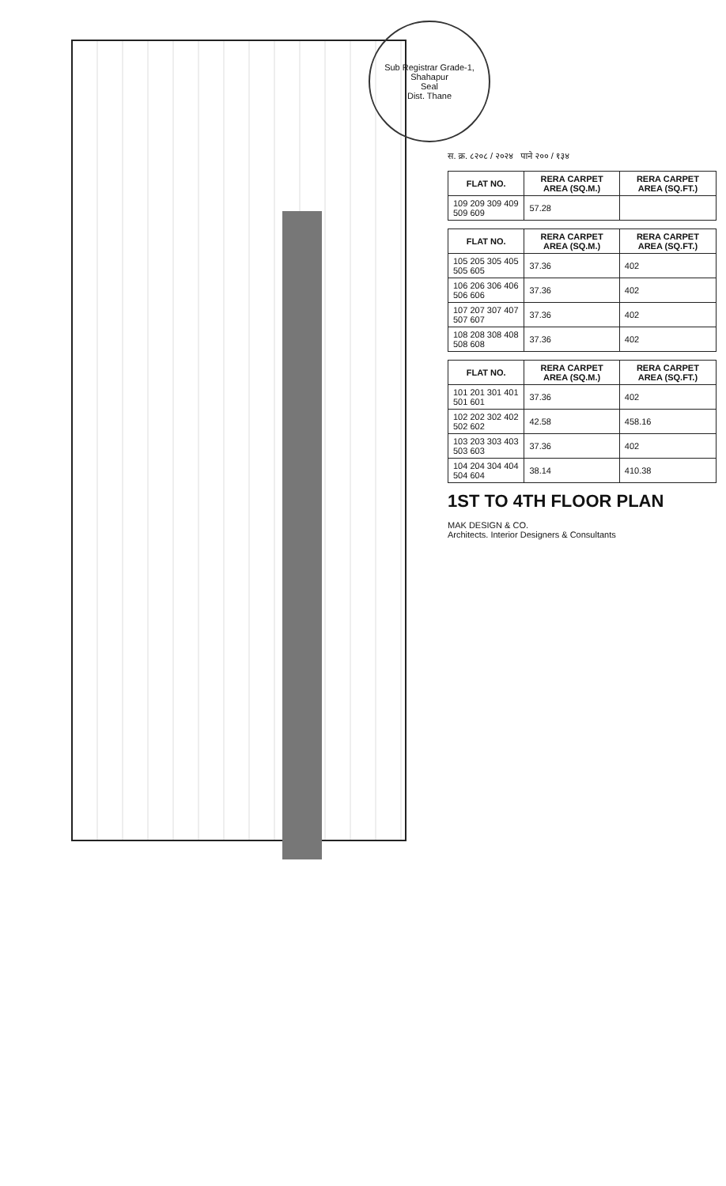Sub Registrar Grade-1, Shahapur
Seal
Dist. Thane
स. क्र. ८२०८ / २०२४ पाने २०० / १३४
| FLAT NO. | RERA CARPET AREA (SQ.M.) | RERA CARPET AREA (SQ.FT.) |
| --- | --- | --- |
| 109 209 309 409 509 609 | 57.28 | |
| FLAT NO. | RERA CARPET AREA (SQ.M.) | RERA CARPET AREA (SQ.FT.) |
| --- | --- | --- |
| 105 205 305 405 505 605 | 37.36 | 402 |
| 106 206 306 406 506 606 | 37.36 | 402 |
| 107 207 307 407 507 607 | 37.36 | 402 |
| 108 208 308 408 508 608 | 37.36 | 402 |
| FLAT NO. | RERA CARPET AREA (SQ.M.) | RERA CARPET AREA (SQ.FT.) |
| --- | --- | --- |
| 101 201 301 401 501 601 | 37.36 | 402 |
| 102 202 302 402 502 602 | 42.58 | 458.16 |
| 103 203 303 403 503 603 | 37.36 | 402 |
| 104 204 304 404 504 604 | 38.14 | 410.38 |
1ST TO 4TH FLOOR PLAN
MAK DESIGN & CO.
Architects. Interior Designers & Consultants